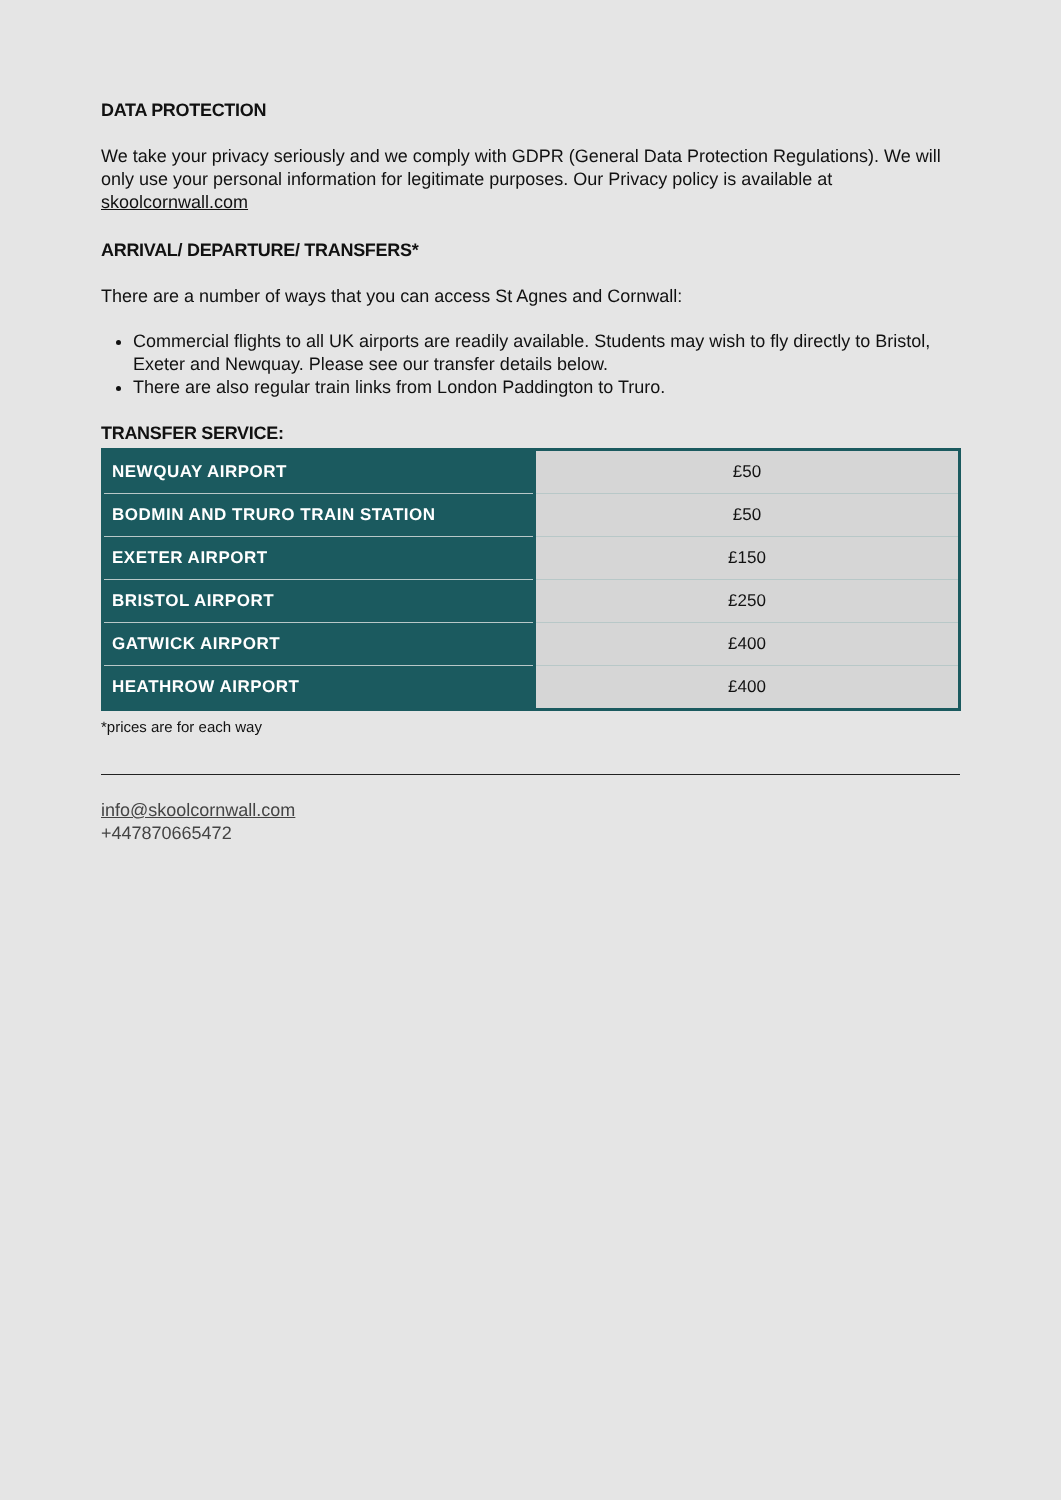DATA PROTECTION
We take your privacy seriously and we comply with GDPR (General Data Protection Regulations). We will only use your personal information for legitimate purposes. Our Privacy policy is available at skoolcornwall.com
ARRIVAL/ DEPARTURE/ TRANSFERS*
There are a number of ways that you can access St Agnes and Cornwall:
Commercial flights to all UK airports are readily available. Students may wish to fly directly to Bristol, Exeter and Newquay. Please see our transfer details below.
There are also regular train links from London Paddington to Truro.
TRANSFER SERVICE:
| NEWQUAY AIRPORT | £50 |
| BODMIN AND TRURO TRAIN STATION | £50 |
| EXETER AIRPORT | £150 |
| BRISTOL AIRPORT | £250 |
| GATWICK AIRPORT | £400 |
| HEATHROW AIRPORT | £400 |
*prices are for each way
info@skoolcornwall.com
+447870665472